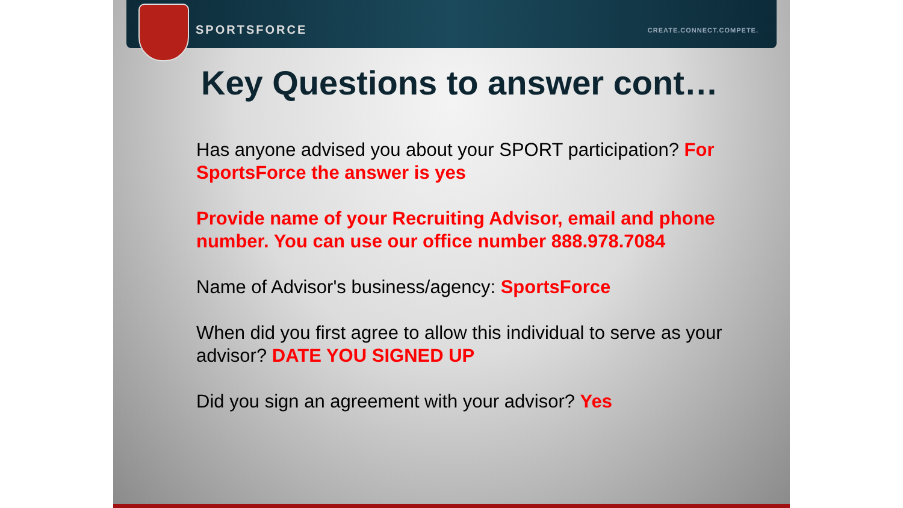SPORTSFORCE CREATE.CONNECT.COMPETE.
Key Questions to answer cont…
Has anyone advised you about your SPORT participation? For SportsForce the answer is yes
Provide name of your Recruiting Advisor, email and phone number. You can use our office number 888.978.7084
Name of Advisor's business/agency: SportsForce
When did you first agree to allow this individual to serve as your advisor? DATE YOU SIGNED UP
Did you sign an agreement with your advisor? Yes